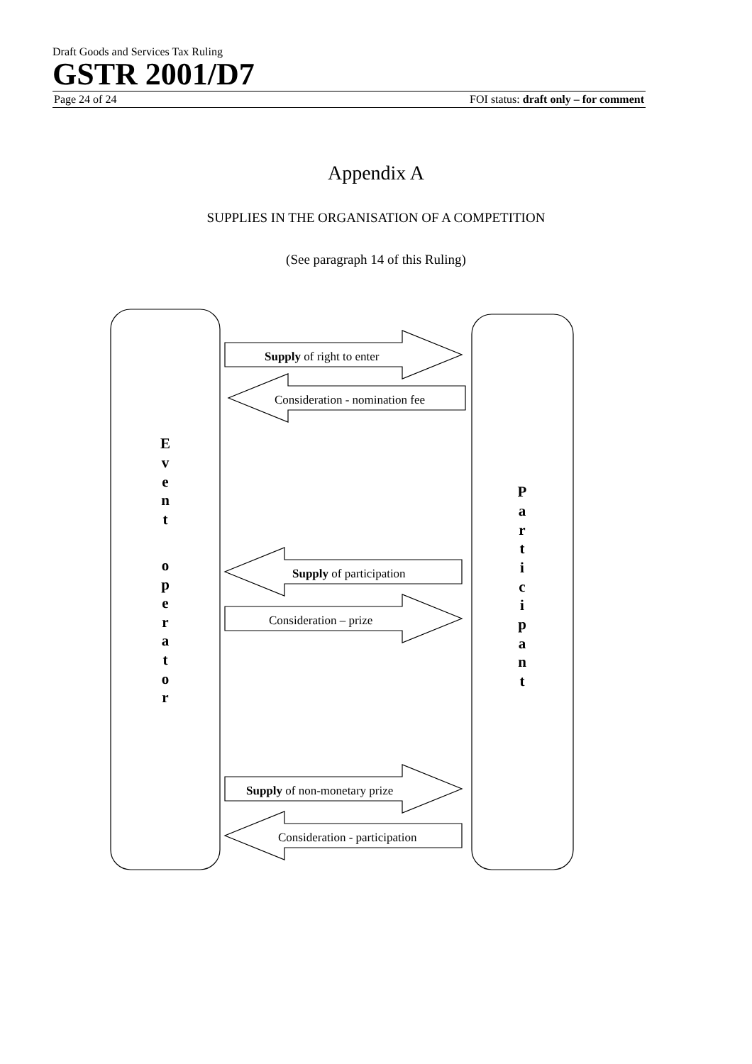Draft Goods and Services Tax Ruling
GSTR 2001/D7
Page 24 of 24 FOI status: draft only – for comment
Appendix A
SUPPLIES IN THE ORGANISATION OF A COMPETITION
(See paragraph 14 of this Ruling)
Supply of right to enter
Consideration - nomination fee
Supply of participation
Consideration – prize
Supply of non-monetary prize
Consideration - participation
E
v
e
n
t
o
p
e
r
a
t
o
r
P
a
r
t
i
c
i
p
a
n
t